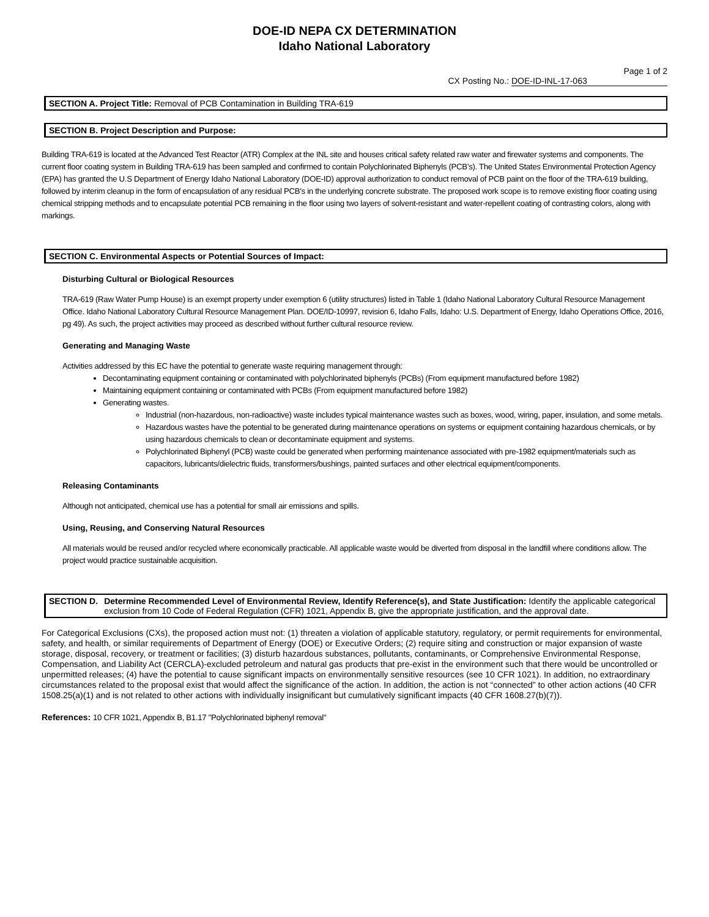DOE-ID NEPA CX DETERMINATION
Idaho National Laboratory
Page 1 of 2
CX Posting No.: DOE-ID-INL-17-063
SECTION A. Project Title: Removal of PCB Contamination in Building TRA-619
SECTION B. Project Description and Purpose:
Building TRA-619 is located at the Advanced Test Reactor (ATR) Complex at the INL site and houses critical safety related raw water and firewater systems and components. The current floor coating system in Building TRA-619 has been sampled and confirmed to contain Polychlorinated Biphenyls (PCB’s). The United States Environmental Protection Agency (EPA) has granted the U.S Department of Energy Idaho National Laboratory (DOE-ID) approval authorization to conduct removal of PCB paint on the floor of the TRA-619 building, followed by interim cleanup in the form of encapsulation of any residual PCB’s in the underlying concrete substrate. The proposed work scope is to remove existing floor coating using chemical stripping methods and to encapsulate potential PCB remaining in the floor using two layers of solvent-resistant and water-repellent coating of contrasting colors, along with markings.
SECTION C. Environmental Aspects or Potential Sources of Impact:
Disturbing Cultural or Biological Resources
TRA-619 (Raw Water Pump House) is an exempt property under exemption 6 (utility structures) listed in Table 1 (Idaho National Laboratory Cultural Resource Management Office. Idaho National Laboratory Cultural Resource Management Plan. DOE/ID-10997, revision 6, Idaho Falls, Idaho: U.S. Department of Energy, Idaho Operations Office, 2016, pg 49). As such, the project activities may proceed as described without further cultural resource review.
Generating and Managing Waste
Activities addressed by this EC have the potential to generate waste requiring management through:
Decontaminating equipment containing or contaminated with polychlorinated biphenyls (PCBs) (From equipment manufactured before 1982)
Maintaining equipment containing or contaminated with PCBs (From equipment manufactured before 1982)
Generating wastes.
Industrial (non-hazardous, non-radioactive) waste includes typical maintenance wastes such as boxes, wood, wiring, paper, insulation, and some metals.
Hazardous wastes have the potential to be generated during maintenance operations on systems or equipment containing hazardous chemicals, or by using hazardous chemicals to clean or decontaminate equipment and systems.
Polychlorinated Biphenyl (PCB) waste could be generated when performing maintenance associated with pre-1982 equipment/materials such as capacitors, lubricants/dielectric fluids, transformers/bushings, painted surfaces and other electrical equipment/components.
Releasing Contaminants
Although not anticipated, chemical use has a potential for small air emissions and spills.
Using, Reusing, and Conserving Natural Resources
All materials would be reused and/or recycled where economically practicable. All applicable waste would be diverted from disposal in the landfill where conditions allow. The project would practice sustainable acquisition.
SECTION D. Determine Recommended Level of Environmental Review, Identify Reference(s), and State Justification: Identify the applicable categorical exclusion from 10 Code of Federal Regulation (CFR) 1021, Appendix B, give the appropriate justification, and the approval date.
For Categorical Exclusions (CXs), the proposed action must not: (1) threaten a violation of applicable statutory, regulatory, or permit requirements for environmental, safety, and health, or similar requirements of Department of Energy (DOE) or Executive Orders; (2) require siting and construction or major expansion of waste storage, disposal, recovery, or treatment or facilities; (3) disturb hazardous substances, pollutants, contaminants, or Comprehensive Environmental Response, Compensation, and Liability Act (CERCLA)-excluded petroleum and natural gas products that pre-exist in the environment such that there would be uncontrolled or unpermitted releases; (4) have the potential to cause significant impacts on environmentally sensitive resources (see 10 CFR 1021). In addition, no extraordinary circumstances related to the proposal exist that would affect the significance of the action. In addition, the action is not “connected” to other action actions (40 CFR 1508.25(a)(1) and is not related to other actions with individually insignificant but cumulatively significant impacts (40 CFR 1608.27(b)(7)).
References: 10 CFR 1021, Appendix B, B1.17 "Polychlorinated biphenyl removal"